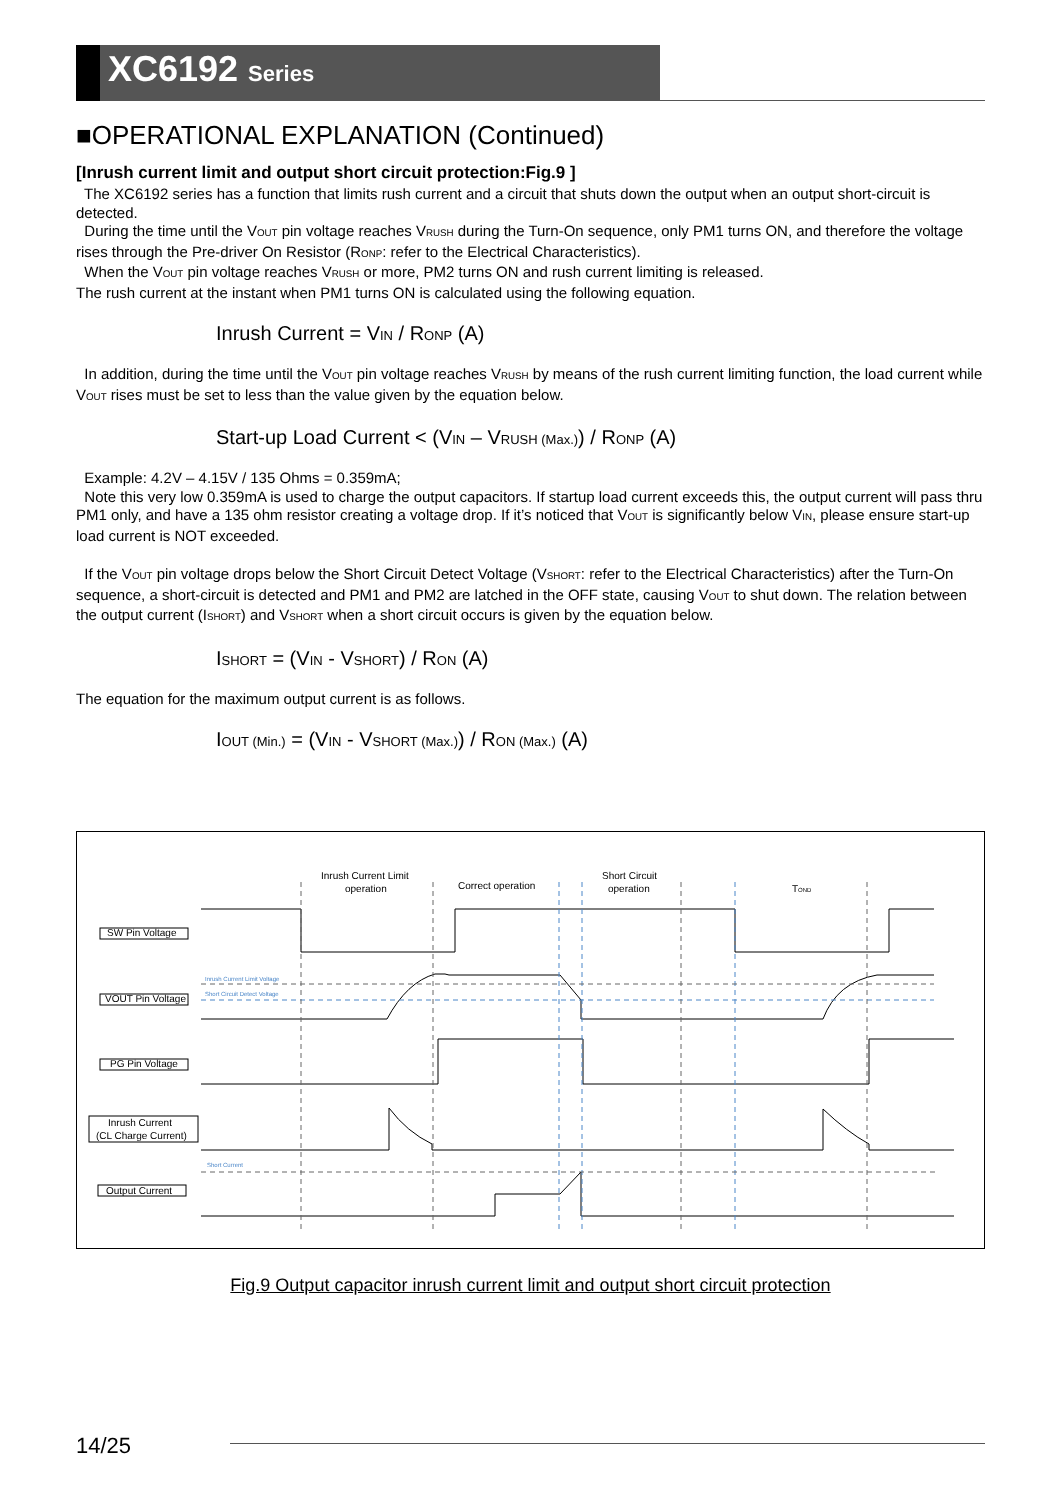XC6192 Series
■OPERATIONAL EXPLANATION (Continued)
[Inrush current limit and output short circuit protection:Fig.9 ]
The XC6192 series has a function that limits rush current and a circuit that shuts down the output when an output short-circuit is detected.
During the time until the V<sub>OUT</sub> pin voltage reaches V<sub>RUSH</sub> during the Turn-On sequence, only PM1 turns ON, and therefore the voltage rises through the Pre-driver On Resistor (R<sub>ONP</sub>: refer to the Electrical Characteristics).
When the V<sub>OUT</sub> pin voltage reaches V<sub>RUSH</sub> or more, PM2 turns ON and rush current limiting is released.
The rush current at the instant when PM1 turns ON is calculated using the following equation.
Inrush Current = V<sub>IN</sub> / R<sub>ONP</sub> (A)
In addition, during the time until the V<sub>OUT</sub> pin voltage reaches V<sub>RUSH</sub> by means of the rush current limiting function, the load current while V<sub>OUT</sub> rises must be set to less than the value given by the equation below.
Start-up Load Current < (V<sub>IN</sub> – V<sub>RUSH (Max.)</sub>) / R<sub>ONP</sub> (A)
Example: 4.2V – 4.15V / 135 Ohms = 0.359mA;
Note this very low 0.359mA is used to charge the output capacitors. If startup load current exceeds this, the output current will pass thru PM1 only, and have a 135 ohm resistor creating a voltage drop. If it’s noticed that V<sub>OUT</sub> is significantly below V<sub>IN</sub>, please ensure start-up load current is NOT exceeded.
If the V<sub>OUT</sub> pin voltage drops below the Short Circuit Detect Voltage (V<sub>SHORT</sub>: refer to the Electrical Characteristics) after the Turn-On sequence, a short-circuit is detected and PM1 and PM2 are latched in the OFF state, causing V<sub>OUT</sub> to shut down. The relation between the output current (I<sub>SHORT</sub>) and V<sub>SHORT</sub> when a short circuit occurs is given by the equation below.
I<sub>SHORT</sub> = (V<sub>IN</sub> - V<sub>SHORT</sub>) / R<sub>ON</sub> (A)
The equation for the maximum output current is as follows.
I<sub>OUT (Min.)</sub> = (V<sub>IN</sub> - V<sub>SHORT (Max.)</sub>) / R<sub>ON (Max.)</sub> (A)
Inrush Current Limit
operation
Correct operation
Short Circuit
operation
TOND
SW Pin Voltage
VOUT Pin Voltage
PG Pin Voltage
Inrush Current
(CL Charge Current)
Output Current
Inrush Current Limit Voltage
Short Circuit Detect Voltage
Short Current
Fig.9 Output capacitor inrush current limit and output short circuit protection
14/25